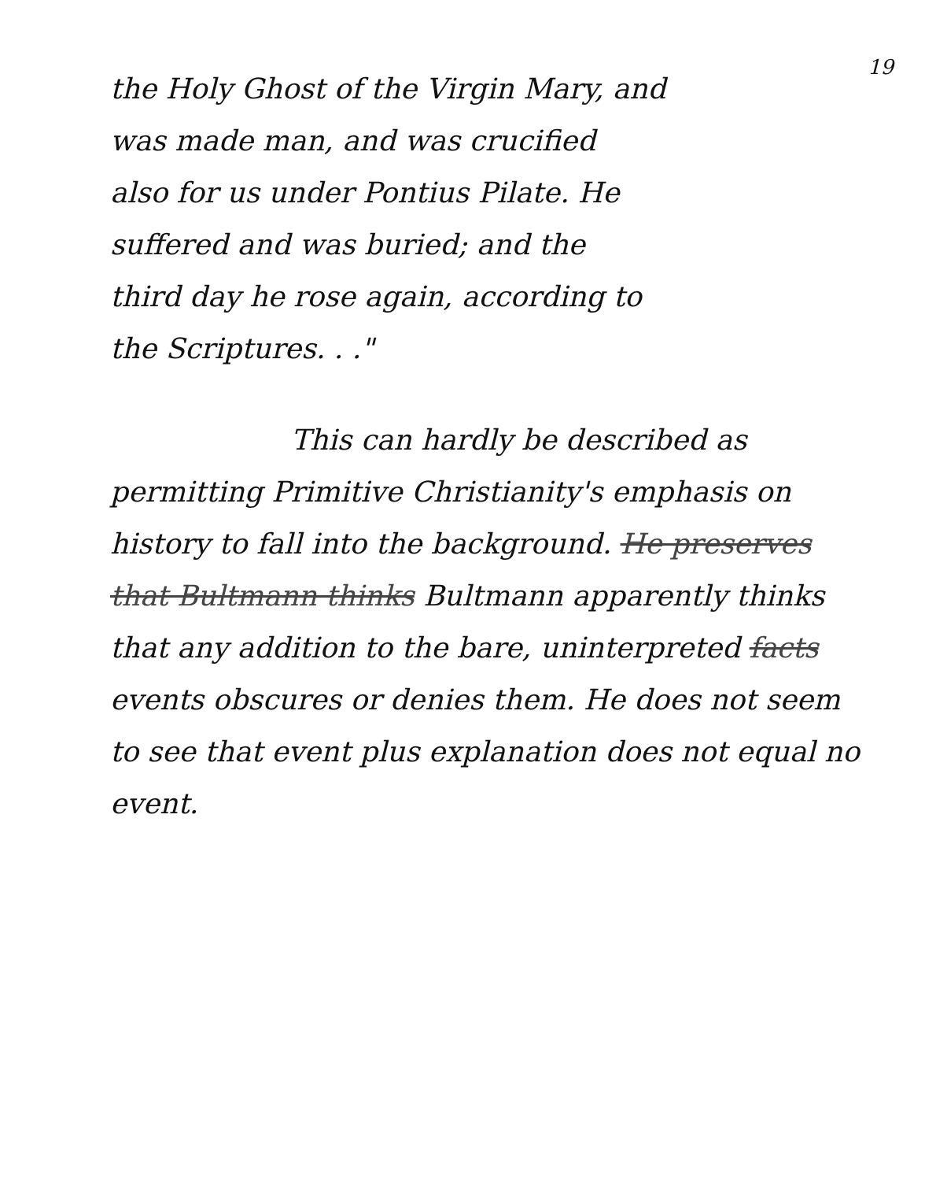19
the Holy Ghost of the Virgin Mary, and
was made man, and was crucified
also for us under Pontius Pilate. He
suffered and was buried; and the
third day he rose again, according to
the Scriptures. . ."
This can hardly be described as permitting Primitive Christianity's emphasis on history to fall into the background. He preserves that Bultmann thinks Bultmann apparently thinks that any addition to the bare, uninterpreted facts events obscures or denies them. He does not seem to see that event plus explanation does not equal no event.